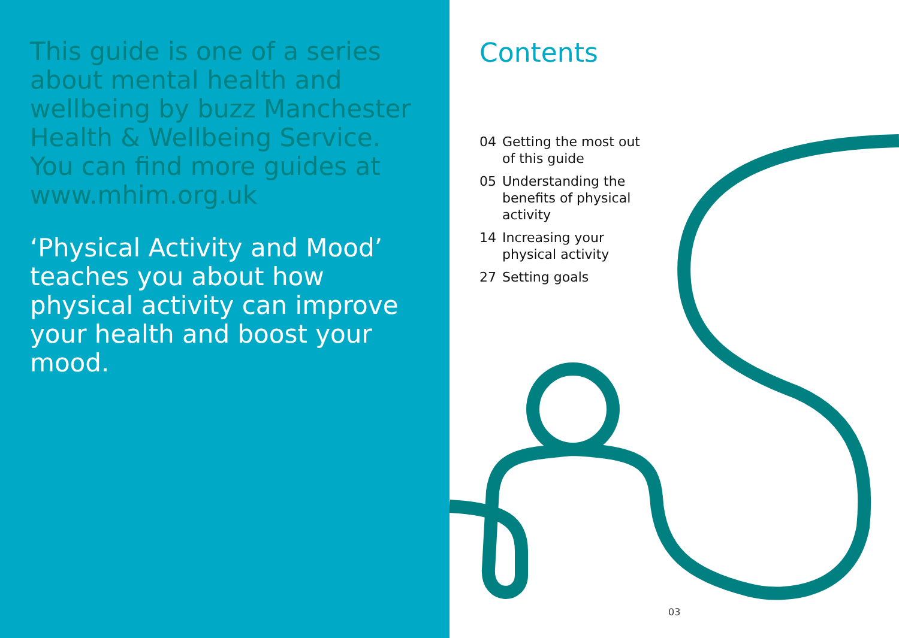This guide is one of a series about mental health and wellbeing by buzz Manchester Health & Wellbeing Service. You can find more guides at www.mhim.org.uk
‘Physical Activity and Mood’ teaches you about how physical activity can improve your health and boost your mood.
Contents
04 Getting the most out of this guide
05 Understanding the benefits of physical activity
14 Increasing your physical activity
27 Setting goals
03